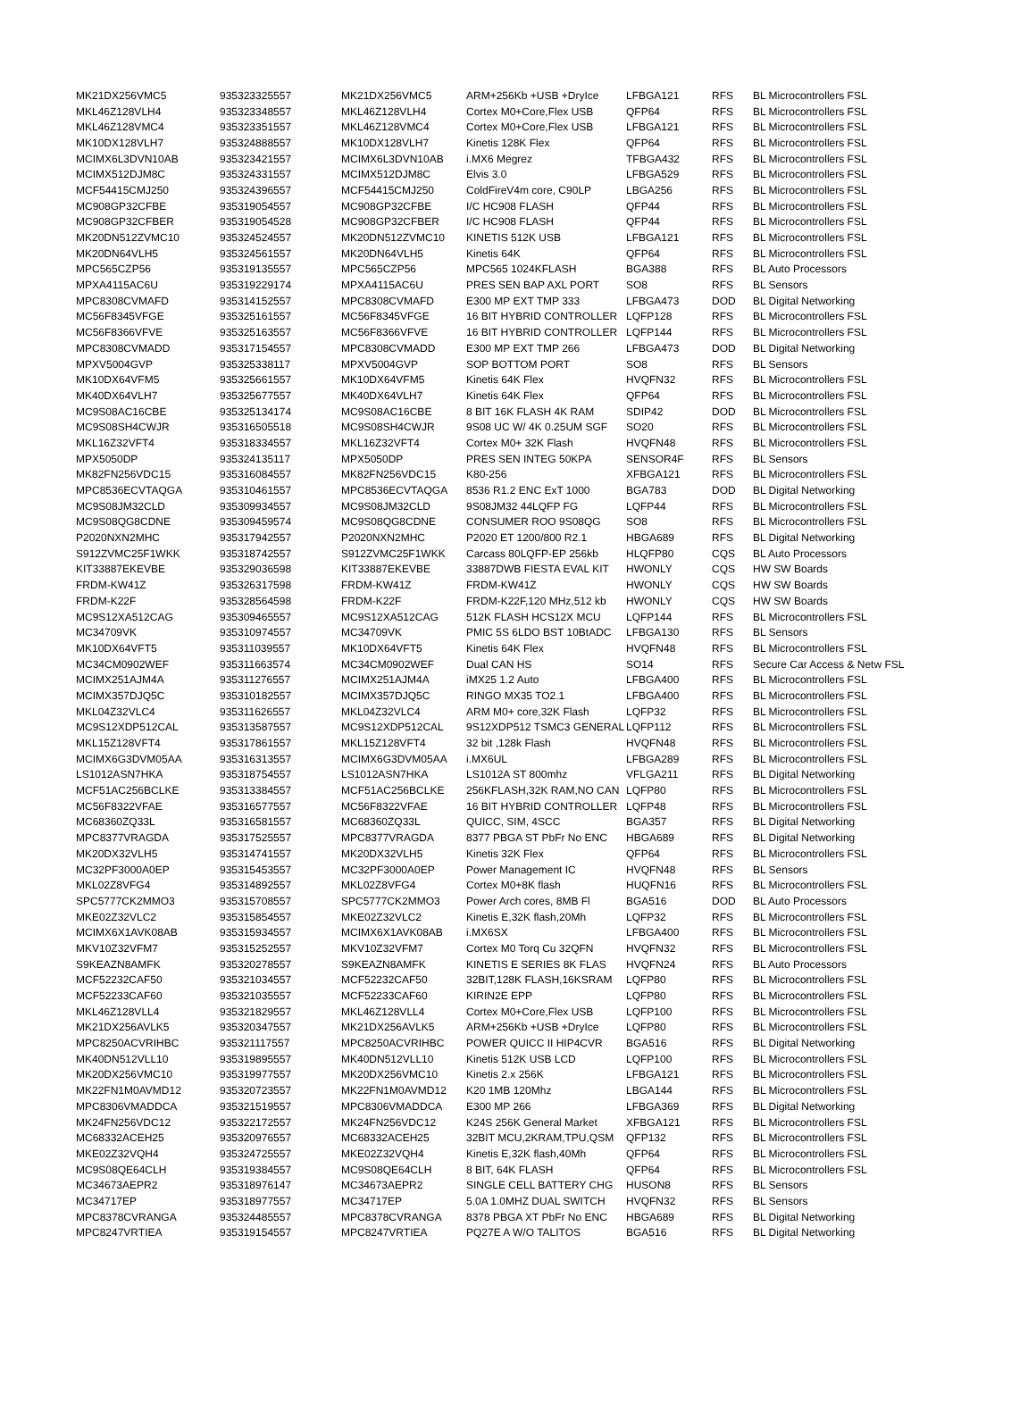| MK21DX256VMC5 | 935323325557 | MK21DX256VMC5 | ARM+256Kb +USB +DryIce | LFBGA121 | RFS | BL Microcontrollers FSL |
| MKL46Z128VLH4 | 935323348557 | MKL46Z128VLH4 | Cortex M0+Core,Flex USB | QFP64 | RFS | BL Microcontrollers FSL |
| MKL46Z128VMC4 | 935323351557 | MKL46Z128VMC4 | Cortex M0+Core,Flex USB | LFBGA121 | RFS | BL Microcontrollers FSL |
| MK10DX128VLH7 | 935324888557 | MK10DX128VLH7 | Kinetis 128K Flex | QFP64 | RFS | BL Microcontrollers FSL |
| MCIMX6L3DVN10AB | 935323421557 | MCIMX6L3DVN10AB | i.MX6 Megrez | TFBGA432 | RFS | BL Microcontrollers FSL |
| MCIMX512DJM8C | 935324331557 | MCIMX512DJM8C | Elvis 3.0 | LFBGA529 | RFS | BL Microcontrollers FSL |
| MCF54415CMJ250 | 935324396557 | MCF54415CMJ250 | ColdFireV4m core, C90LP | LBGA256 | RFS | BL Microcontrollers FSL |
| MC908GP32CFBE | 935319054557 | MC908GP32CFBE | I/C HC908 FLASH | QFP44 | RFS | BL Microcontrollers FSL |
| MC908GP32CFBER | 935319054528 | MC908GP32CFBER | I/C HC908 FLASH | QFP44 | RFS | BL Microcontrollers FSL |
| MK20DN512ZVMC10 | 935324524557 | MK20DN512ZVMC10 | KINETIS 512K USB | LFBGA121 | RFS | BL Microcontrollers FSL |
| MK20DN64VLH5 | 935324561557 | MK20DN64VLH5 | Kinetis 64K | QFP64 | RFS | BL Microcontrollers FSL |
| MPC565CZP56 | 935319135557 | MPC565CZP56 | MPC565 1024KFLASH | BGA388 | RFS | BL Auto Processors |
| MPXA4115AC6U | 935319229174 | MPXA4115AC6U | PRES SEN BAP AXL PORT | SO8 | RFS | BL Sensors |
| MPC8308CVMAFD | 935314152557 | MPC8308CVMAFD | E300 MP EXT TMP 333 | LFBGA473 | DOD | BL Digital Networking |
| MC56F8345VFGE | 935325161557 | MC56F8345VFGE | 16 BIT HYBRID CONTROLLER | LQFP128 | RFS | BL Microcontrollers FSL |
| MC56F8366VFVE | 935325163557 | MC56F8366VFVE | 16 BIT HYBRID CONTROLLER | LQFP144 | RFS | BL Microcontrollers FSL |
| MPC8308CVMADD | 935317154557 | MPC8308CVMADD | E300 MP EXT TMP 266 | LFBGA473 | DOD | BL Digital Networking |
| MPXV5004GVP | 935325338117 | MPXV5004GVP | SOP BOTTOM PORT | SO8 | RFS | BL Sensors |
| MK10DX64VFM5 | 935325661557 | MK10DX64VFM5 | Kinetis 64K Flex | HVQFN32 | RFS | BL Microcontrollers FSL |
| MK40DX64VLH7 | 935325677557 | MK40DX64VLH7 | Kinetis 64K Flex | QFP64 | RFS | BL Microcontrollers FSL |
| MC9S08AC16CBE | 935325134174 | MC9S08AC16CBE | 8 BIT 16K FLASH 4K RAM | SDIP42 | DOD | BL Microcontrollers FSL |
| MC9S08SH4CWJR | 935316505518 | MC9S08SH4CWJR | 9S08 UC W/ 4K 0.25UM SGF | SO20 | RFS | BL Microcontrollers FSL |
| MKL16Z32VFT4 | 935318334557 | MKL16Z32VFT4 | Cortex M0+ 32K Flash | HVQFN48 | RFS | BL Microcontrollers FSL |
| MPX5050DP | 935324135117 | MPX5050DP | PRES SEN INTEG 50KPA | SENSOR4F | RFS | BL Sensors |
| MK82FN256VDC15 | 935316084557 | MK82FN256VDC15 | K80-256 | XFBGA121 | RFS | BL Microcontrollers FSL |
| MPC8536ECVTAQGA | 935310461557 | MPC8536ECVTAQGA | 8536 R1.2 ENC ExT 1000 | BGA783 | DOD | BL Digital Networking |
| MC9S08JM32CLD | 935309934557 | MC9S08JM32CLD | 9S08JM32 44LQFP FG | LQFP44 | RFS | BL Microcontrollers FSL |
| MC9S08QG8CDNE | 935309459574 | MC9S08QG8CDNE | CONSUMER ROO 9S08QG | SO8 | RFS | BL Microcontrollers FSL |
| P2020NXN2MHC | 935317942557 | P2020NXN2MHC | P2020 ET 1200/800 R2.1 | HBGA689 | RFS | BL Digital Networking |
| S912ZVMC25F1WKK | 935318742557 | S912ZVMC25F1WKK | Carcass 80LQFP-EP 256kb | HLQFP80 | CQS | BL Auto Processors |
| KIT33887EKEVBE | 935329036598 | KIT33887EKEVBE | 33887DWB FIESTA EVAL KIT | HWONLY | CQS | HW SW Boards |
| FRDM-KW41Z | 935326317598 | FRDM-KW41Z | FRDM-KW41Z | HWONLY | CQS | HW SW Boards |
| FRDM-K22F | 935328564598 | FRDM-K22F | FRDM-K22F,120 MHz,512 kb | HWONLY | CQS | HW SW Boards |
| MC9S12XA512CAG | 935309465557 | MC9S12XA512CAG | 512K FLASH HCS12X MCU | LQFP144 | RFS | BL Microcontrollers FSL |
| MC34709VK | 935310974557 | MC34709VK | PMIC 5S 6LDO BST 10BtADC | LFBGA130 | RFS | BL Sensors |
| MK10DX64VFT5 | 935311039557 | MK10DX64VFT5 | Kinetis 64K Flex | HVQFN48 | RFS | BL Microcontrollers FSL |
| MC34CM0902WEF | 935311663574 | MC34CM0902WEF | Dual CAN HS | SO14 | RFS | Secure Car Access & Netw FSL |
| MCIMX251AJM4A | 935311276557 | MCIMX251AJM4A | iMX25 1.2 Auto | LFBGA400 | RFS | BL Microcontrollers FSL |
| MCIMX357DJQ5C | 935310182557 | MCIMX357DJQ5C | RINGO MX35 TO2.1 | LFBGA400 | RFS | BL Microcontrollers FSL |
| MKL04Z32VLC4 | 935311626557 | MKL04Z32VLC4 | ARM M0+ core,32K Flash | LQFP32 | RFS | BL Microcontrollers FSL |
| MC9S12XDP512CAL | 935313587557 | MC9S12XDP512CAL | 9S12XDP512 TSMC3 GENERAL | LQFP112 | RFS | BL Microcontrollers FSL |
| MKL15Z128VFT4 | 935317861557 | MKL15Z128VFT4 | 32 bit ,128k Flash | HVQFN48 | RFS | BL Microcontrollers FSL |
| MCIMX6G3DVM05AA | 935316313557 | MCIMX6G3DVM05AA | i.MX6UL | LFBGA289 | RFS | BL Microcontrollers FSL |
| LS1012ASN7HKA | 935318754557 | LS1012ASN7HKA | LS1012A ST 800mhz | VFLGA211 | RFS | BL Digital Networking |
| MCF51AC256BCLKE | 935313384557 | MCF51AC256BCLKE | 256KFLASH,32K RAM,NO CAN | LQFP80 | RFS | BL Microcontrollers FSL |
| MC56F8322VFAE | 935316577557 | MC56F8322VFAE | 16 BIT HYBRID CONTROLLER | LQFP48 | RFS | BL Microcontrollers FSL |
| MC68360ZQ33L | 935316581557 | MC68360ZQ33L | QUICC, SIM, 4SCC | BGA357 | RFS | BL Digital Networking |
| MPC8377VRAGDA | 935317525557 | MPC8377VRAGDA | 8377 PBGA ST PbFr No ENC | HBGA689 | RFS | BL Digital Networking |
| MK20DX32VLH5 | 935314741557 | MK20DX32VLH5 | Kinetis 32K Flex | QFP64 | RFS | BL Microcontrollers FSL |
| MC32PF3000A0EP | 935315453557 | MC32PF3000A0EP | Power Management IC | HVQFN48 | RFS | BL Sensors |
| MKL02Z8VFG4 | 935314892557 | MKL02Z8VFG4 | Cortex M0+8K flash | HUQFN16 | RFS | BL Microcontrollers FSL |
| SPC5777CK2MMO3 | 935315708557 | SPC5777CK2MMO3 | Power Arch cores, 8MB Fl | BGA516 | DOD | BL Auto Processors |
| MKE02Z32VLC2 | 935315854557 | MKE02Z32VLC2 | Kinetis E,32K flash,20Mh | LQFP32 | RFS | BL Microcontrollers FSL |
| MCIMX6X1AVK08AB | 935315934557 | MCIMX6X1AVK08AB | i.MX6SX | LFBGA400 | RFS | BL Microcontrollers FSL |
| MKV10Z32VFM7 | 935315252557 | MKV10Z32VFM7 | Cortex M0 Torq Cu 32QFN | HVQFN32 | RFS | BL Microcontrollers FSL |
| S9KEAZN8AMFK | 935320278557 | S9KEAZN8AMFK | KINETIS E SERIES 8K FLAS | HVQFN24 | RFS | BL Auto Processors |
| MCF52232CAF50 | 935321034557 | MCF52232CAF50 | 32BIT,128K FLASH,16KSRAM | LQFP80 | RFS | BL Microcontrollers FSL |
| MCF52233CAF60 | 935321035557 | MCF52233CAF60 | KIRIN2E EPP | LQFP80 | RFS | BL Microcontrollers FSL |
| MKL46Z128VLL4 | 935321829557 | MKL46Z128VLL4 | Cortex M0+Core,Flex USB | LQFP100 | RFS | BL Microcontrollers FSL |
| MK21DX256AVLK5 | 935320347557 | MK21DX256AVLK5 | ARM+256Kb +USB +DryIce | LQFP80 | RFS | BL Microcontrollers FSL |
| MPC8250ACVRIHBC | 935321117557 | MPC8250ACVRIHBC | POWER QUICC II HIP4CVR | BGA516 | RFS | BL Digital Networking |
| MK40DN512VLL10 | 935319895557 | MK40DN512VLL10 | Kinetis 512K USB LCD | LQFP100 | RFS | BL Microcontrollers FSL |
| MK20DX256VMC10 | 935319977557 | MK20DX256VMC10 | Kinetis 2.x 256K | LFBGA121 | RFS | BL Microcontrollers FSL |
| MK22FN1M0AVMD12 | 935320723557 | MK22FN1M0AVMD12 | K20 1MB 120Mhz | LBGA144 | RFS | BL Microcontrollers FSL |
| MPC8306VMADDCA | 935321519557 | MPC8306VMADDCA | E300 MP 266 | LFBGA369 | RFS | BL Digital Networking |
| MK24FN256VDC12 | 935322172557 | MK24FN256VDC12 | K24S 256K General Market | XFBGA121 | RFS | BL Microcontrollers FSL |
| MC68332ACEH25 | 935320976557 | MC68332ACEH25 | 32BIT MCU,2KRAM,TPU,QSM | QFP132 | RFS | BL Microcontrollers FSL |
| MKE02Z32VQH4 | 935324725557 | MKE02Z32VQH4 | Kinetis E,32K flash,40Mh | QFP64 | RFS | BL Microcontrollers FSL |
| MC9S08QE64CLH | 935319384557 | MC9S08QE64CLH | 8 BIT, 64K FLASH | QFP64 | RFS | BL Microcontrollers FSL |
| MC34673AEPR2 | 935318976147 | MC34673AEPR2 | SINGLE CELL BATTERY CHG | HUSON8 | RFS | BL Sensors |
| MC34717EP | 935318977557 | MC34717EP | 5.0A 1.0MHZ DUAL SWITCH | HVQFN32 | RFS | BL Sensors |
| MPC8378CVRANGA | 935324485557 | MPC8378CVRANGA | 8378 PBGA XT PbFr No ENC | HBGA689 | RFS | BL Digital Networking |
| MPC8247VRTIEA | 935319154557 | MPC8247VRTIEA | PQ27E A W/O TALITOS | BGA516 | RFS | BL Digital Networking |